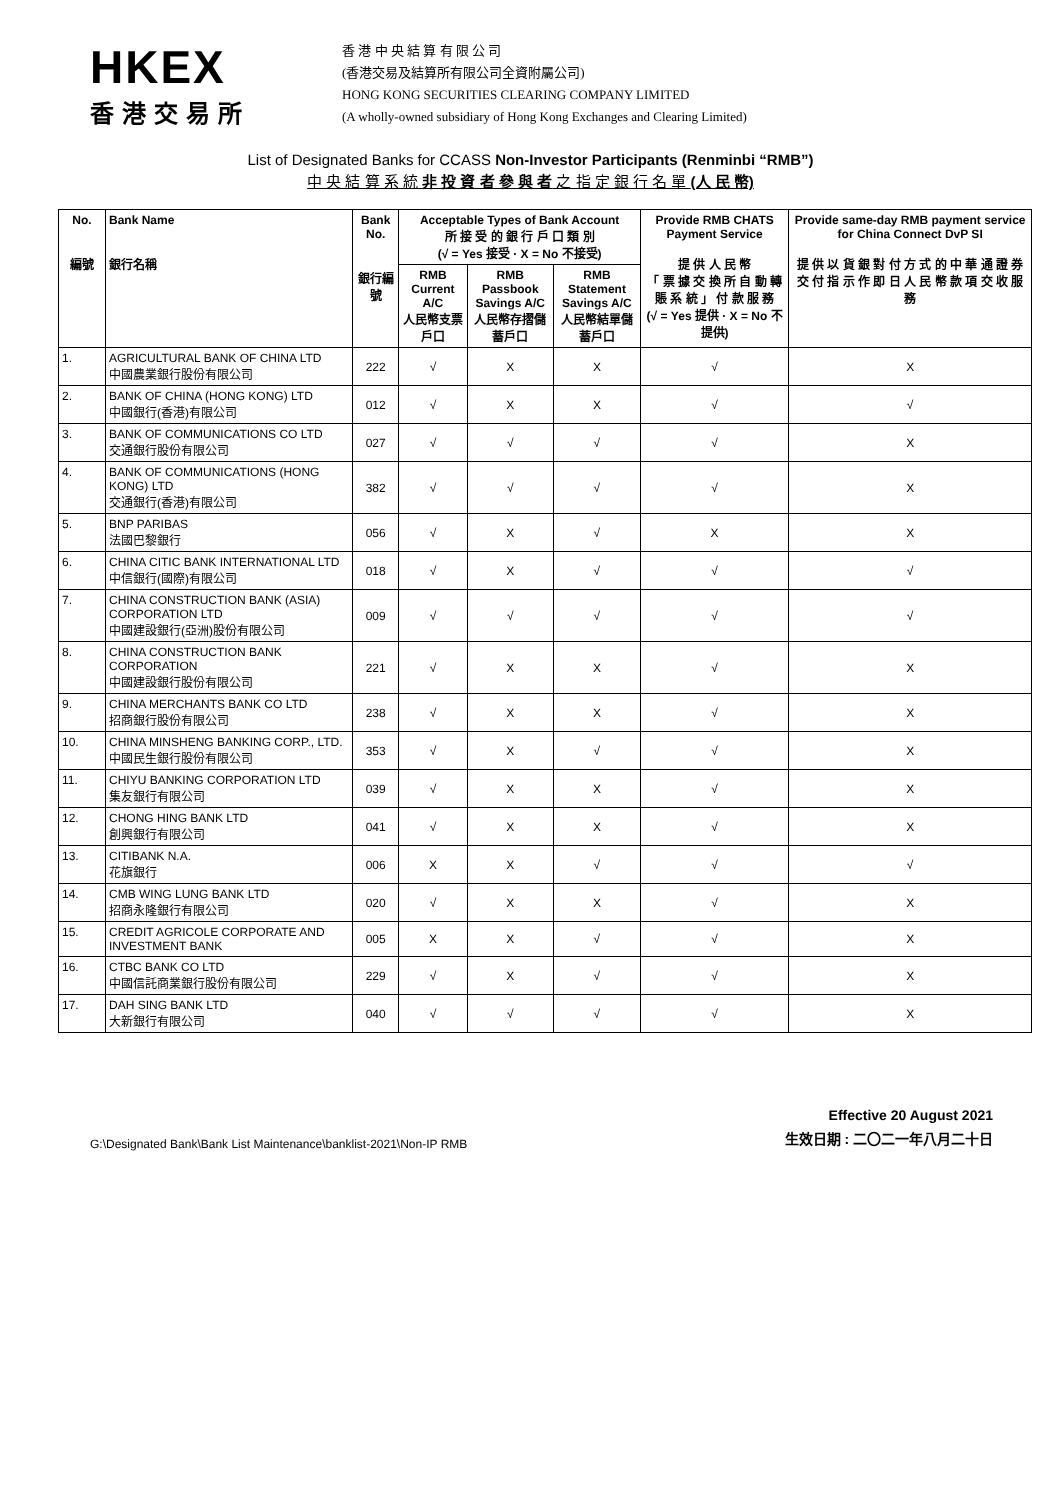HKEX
香港交易所
香 港 中 央 結 算 有 限 公 司
(香港交易及結算所有限公司全資附屬公司)
HONG KONG SECURITIES CLEARING COMPANY LIMITED
(A wholly-owned subsidiary of Hong Kong Exchanges and Clearing Limited)
List of Designated Banks for CCASS Non-Investor Participants (Renminbi “RMB”)
中 央 結 算 系 統 非 投 資 者 參 與 者 之 指 定 銀 行 名 單 (人 民 幣)
| No. 編號 | Bank Name 銀行名稱 | Bank No. 銀行編號 | Acceptable Types of Bank Account 所 接 受 的 銀 行 戶 口 類 別 (√ = Yes 接受 · X = No 不接受) | | | Provide RMB CHATS Payment Service 提 供 人 民 幣 「 票 據 交 換 所 自 動 轉 賬 系 統 」 付 款 服 務 (√ = Yes 提供 · X = No 不提供) | Provide same-day RMB payment service for China Connect DvP SI 提 供 以 貨 銀 對 付 方 式 的 中 華 通 證 券 交 付 指 示 作 即 日 人 民 幣 款 項 交 收 服 務 |
| --- | --- | --- | --- | --- | --- | --- | --- |
| | | | RMB Current A/C 人民幣支票戶口 | RMB Passbook Savings A/C 人民幣存摺儲蓄戶口 | RMB Statement Savings A/C 人民幣結單儲蓄戶口 | | |
| 1. | AGRICULTURAL BANK OF CHINA LTD 中國農業銀行股份有限公司 | 222 | √ | X | X | √ | X |
| 2. | BANK OF CHINA (HONG KONG) LTD 中國銀行(香港)有限公司 | 012 | √ | X | X | √ | √ |
| 3. | BANK OF COMMUNICATIONS CO LTD 交通銀行股份有限公司 | 027 | √ | √ | √ | √ | X |
| 4. | BANK OF COMMUNICATIONS (HONG KONG) LTD 交通銀行(香港)有限公司 | 382 | √ | √ | √ | √ | X |
| 5. | BNP PARIBAS 法國巴黎銀行 | 056 | √ | X | √ | X | X |
| 6. | CHINA CITIC BANK INTERNATIONAL LTD 中信銀行(國際)有限公司 | 018 | √ | X | √ | √ | √ |
| 7. | CHINA CONSTRUCTION BANK (ASIA) CORPORATION LTD 中國建設銀行(亞洲)股份有限公司 | 009 | √ | √ | √ | √ | √ |
| 8. | CHINA CONSTRUCTION BANK CORPORATION 中國建設銀行股份有限公司 | 221 | √ | X | X | √ | X |
| 9. | CHINA MERCHANTS BANK CO LTD 招商銀行股份有限公司 | 238 | √ | X | X | √ | X |
| 10. | CHINA MINSHENG BANKING CORP., LTD. 中國民生銀行股份有限公司 | 353 | √ | X | √ | √ | X |
| 11. | CHIYU BANKING CORPORATION LTD 集友銀行有限公司 | 039 | √ | X | X | √ | X |
| 12. | CHONG HING BANK LTD 創興銀行有限公司 | 041 | √ | X | X | √ | X |
| 13. | CITIBANK N.A. 花旗銀行 | 006 | X | X | √ | √ | √ |
| 14. | CMB WING LUNG BANK LTD 招商永隆銀行有限公司 | 020 | √ | X | X | √ | X |
| 15. | CREDIT AGRICOLE CORPORATE AND INVESTMENT BANK | 005 | X | X | √ | √ | X |
| 16. | CTBC BANK CO LTD 中國信託商業銀行股份有限公司 | 229 | √ | X | √ | √ | X |
| 17. | DAH SING BANK LTD 大新銀行有限公司 | 040 | √ | √ | √ | √ | X |
G:\Designated Bank\Bank List Maintenance\banklist-2021\Non-IP RMB
Effective 20 August 2021
生效日期 : 二〇二一年八月二十日